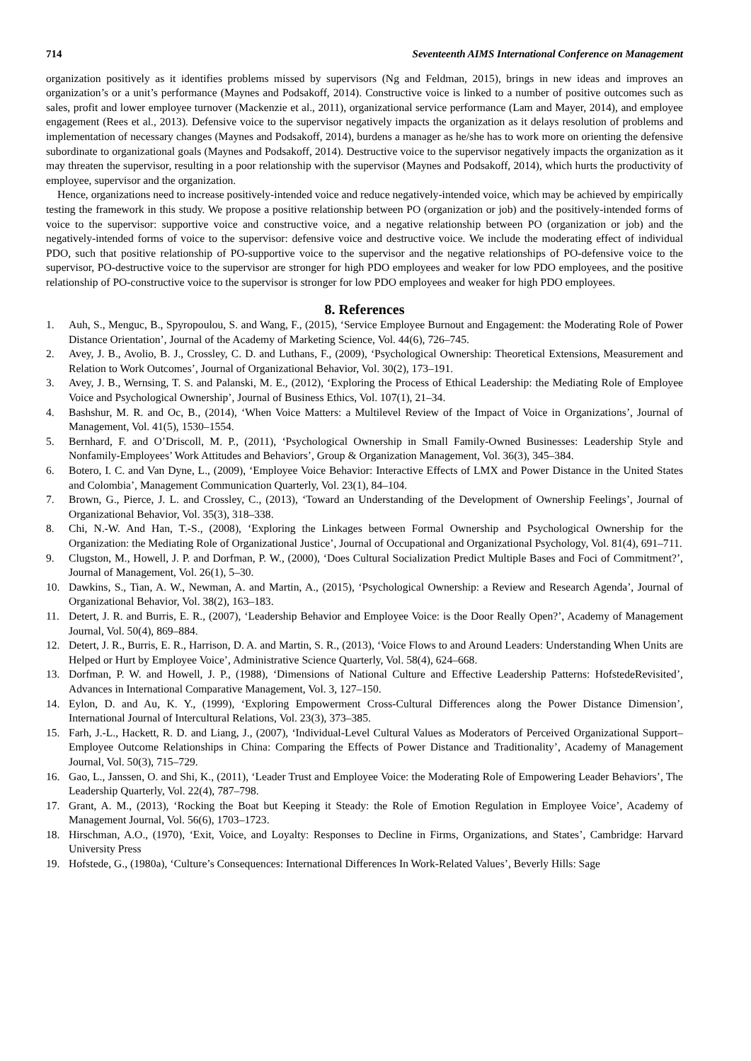714 Seventeenth AIMS International Conference on Management
organization positively as it identifies problems missed by supervisors (Ng and Feldman, 2015), brings in new ideas and improves an organization’s or a unit’s performance (Maynes and Podsakoff, 2014). Constructive voice is linked to a number of positive outcomes such as sales, profit and lower employee turnover (Mackenzie et al., 2011), organizational service performance (Lam and Mayer, 2014), and employee engagement (Rees et al., 2013). Defensive voice to the supervisor negatively impacts the organization as it delays resolution of problems and implementation of necessary changes (Maynes and Podsakoff, 2014), burdens a manager as he/she has to work more on orienting the defensive subordinate to organizational goals (Maynes and Podsakoff, 2014). Destructive voice to the supervisor negatively impacts the organization as it may threaten the supervisor, resulting in a poor relationship with the supervisor (Maynes and Podsakoff, 2014), which hurts the productivity of employee, supervisor and the organization.
Hence, organizations need to increase positively-intended voice and reduce negatively-intended voice, which may be achieved by empirically testing the framework in this study. We propose a positive relationship between PO (organization or job) and the positively-intended forms of voice to the supervisor: supportive voice and constructive voice, and a negative relationship between PO (organization or job) and the negatively-intended forms of voice to the supervisor: defensive voice and destructive voice. We include the moderating effect of individual PDO, such that positive relationship of PO-supportive voice to the supervisor and the negative relationships of PO-defensive voice to the supervisor, PO-destructive voice to the supervisor are stronger for high PDO employees and weaker for low PDO employees, and the positive relationship of PO-constructive voice to the supervisor is stronger for low PDO employees and weaker for high PDO employees.
8. References
1. Auh, S., Menguc, B., Spyropoulou, S. and Wang, F., (2015), ‘Service Employee Burnout and Engagement: the Moderating Role of Power Distance Orientation’, Journal of the Academy of Marketing Science, Vol. 44(6), 726–745.
2. Avey, J. B., Avolio, B. J., Crossley, C. D. and Luthans, F., (2009), ‘Psychological Ownership: Theoretical Extensions, Measurement and Relation to Work Outcomes’, Journal of Organizational Behavior, Vol. 30(2), 173–191.
3. Avey, J. B., Wernsing, T. S. and Palanski, M. E., (2012), ‘Exploring the Process of Ethical Leadership: the Mediating Role of Employee Voice and Psychological Ownership’, Journal of Business Ethics, Vol. 107(1), 21–34.
4. Bashshur, M. R. and Oc, B., (2014), ‘When Voice Matters: a Multilevel Review of the Impact of Voice in Organizations’, Journal of Management, Vol. 41(5), 1530–1554.
5. Bernhard, F. and O’Driscoll, M. P., (2011), ‘Psychological Ownership in Small Family-Owned Businesses: Leadership Style and Nonfamily-Employees’ Work Attitudes and Behaviors’, Group & Organization Management, Vol. 36(3), 345–384.
6. Botero, I. C. and Van Dyne, L., (2009), ‘Employee Voice Behavior: Interactive Effects of LMX and Power Distance in the United States and Colombia’, Management Communication Quarterly, Vol. 23(1), 84–104.
7. Brown, G., Pierce, J. L. and Crossley, C., (2013), ‘Toward an Understanding of the Development of Ownership Feelings’, Journal of Organizational Behavior, Vol. 35(3), 318–338.
8. Chi, N.-W. And Han, T.-S., (2008), ‘Exploring the Linkages between Formal Ownership and Psychological Ownership for the Organization: the Mediating Role of Organizational Justice’, Journal of Occupational and Organizational Psychology, Vol. 81(4), 691–711.
9. Clugston, M., Howell, J. P. and Dorfman, P. W., (2000), ‘Does Cultural Socialization Predict Multiple Bases and Foci of Commitment?’, Journal of Management, Vol. 26(1), 5–30.
10. Dawkins, S., Tian, A. W., Newman, A. and Martin, A., (2015), ‘Psychological Ownership: a Review and Research Agenda’, Journal of Organizational Behavior, Vol. 38(2), 163–183.
11. Detert, J. R. and Burris, E. R., (2007), ‘Leadership Behavior and Employee Voice: is the Door Really Open?’, Academy of Management Journal, Vol. 50(4), 869–884.
12. Detert, J. R., Burris, E. R., Harrison, D. A. and Martin, S. R., (2013), ‘Voice Flows to and Around Leaders: Understanding When Units are Helped or Hurt by Employee Voice’, Administrative Science Quarterly, Vol. 58(4), 624–668.
13. Dorfman, P. W. and Howell, J. P., (1988), ‘Dimensions of National Culture and Effective Leadership Patterns: HofstedeRevisited’, Advances in International Comparative Management, Vol. 3, 127–150.
14. Eylon, D. and Au, K. Y., (1999), ‘Exploring Empowerment Cross-Cultural Differences along the Power Distance Dimension’, International Journal of Intercultural Relations, Vol. 23(3), 373–385.
15. Farh, J.-L., Hackett, R. D. and Liang, J., (2007), ‘Individual-Level Cultural Values as Moderators of Perceived Organizational Support–Employee Outcome Relationships in China: Comparing the Effects of Power Distance and Traditionality’, Academy of Management Journal, Vol. 50(3), 715–729.
16. Gao, L., Janssen, O. and Shi, K., (2011), ‘Leader Trust and Employee Voice: the Moderating Role of Empowering Leader Behaviors’, The Leadership Quarterly, Vol. 22(4), 787–798.
17. Grant, A. M., (2013), ‘Rocking the Boat but Keeping it Steady: the Role of Emotion Regulation in Employee Voice’, Academy of Management Journal, Vol. 56(6), 1703–1723.
18. Hirschman, A.O., (1970), ‘Exit, Voice, and Loyalty: Responses to Decline in Firms, Organizations, and States’, Cambridge: Harvard University Press
19. Hofstede, G., (1980a), ‘Culture’s Consequences: International Differences In Work-Related Values’, Beverly Hills: Sage